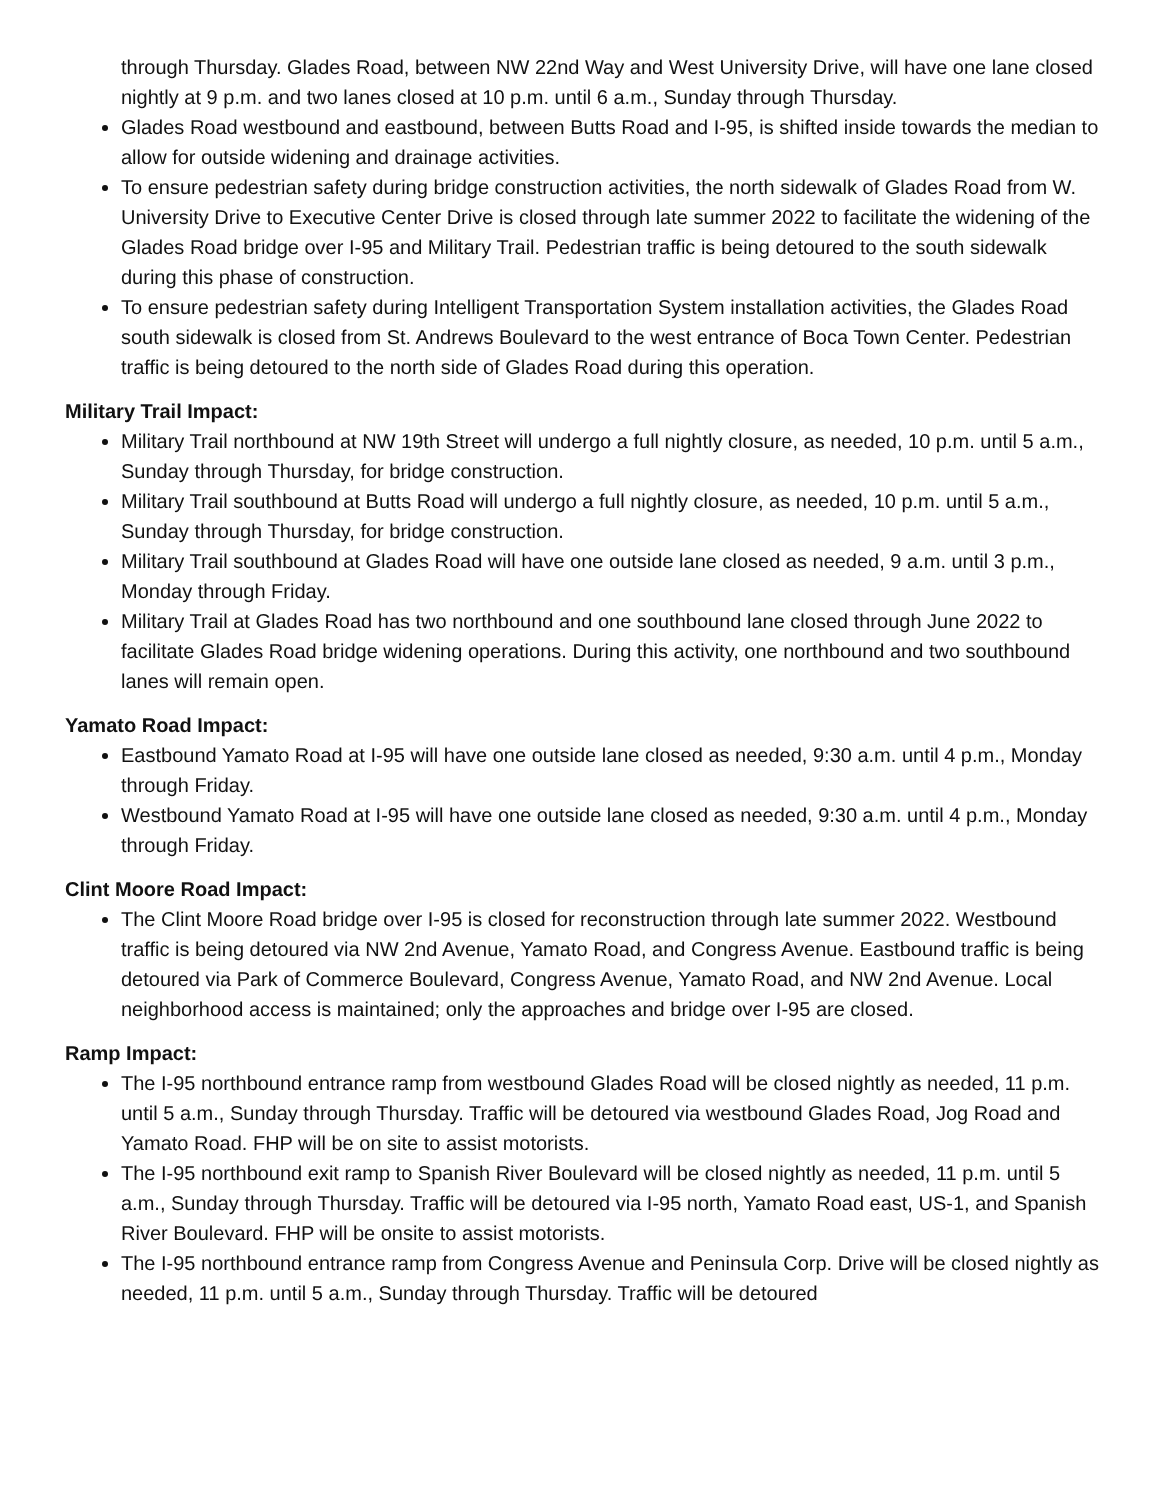through Thursday. Glades Road, between NW 22nd Way and West University Drive, will have one lane closed nightly at 9 p.m. and two lanes closed at 10 p.m. until 6 a.m., Sunday through Thursday.
Glades Road westbound and eastbound, between Butts Road and I-95, is shifted inside towards the median to allow for outside widening and drainage activities.
To ensure pedestrian safety during bridge construction activities, the north sidewalk of Glades Road from W. University Drive to Executive Center Drive is closed through late summer 2022 to facilitate the widening of the Glades Road bridge over I-95 and Military Trail. Pedestrian traffic is being detoured to the south sidewalk during this phase of construction.
To ensure pedestrian safety during Intelligent Transportation System installation activities, the Glades Road south sidewalk is closed from St. Andrews Boulevard to the west entrance of Boca Town Center. Pedestrian traffic is being detoured to the north side of Glades Road during this operation.
Military Trail Impact:
Military Trail northbound at NW 19th Street will undergo a full nightly closure, as needed, 10 p.m. until 5 a.m., Sunday through Thursday, for bridge construction.
Military Trail southbound at Butts Road will undergo a full nightly closure, as needed, 10 p.m. until 5 a.m., Sunday through Thursday, for bridge construction.
Military Trail southbound at Glades Road will have one outside lane closed as needed, 9 a.m. until 3 p.m., Monday through Friday.
Military Trail at Glades Road has two northbound and one southbound lane closed through June 2022 to facilitate Glades Road bridge widening operations. During this activity, one northbound and two southbound lanes will remain open.
Yamato Road Impact:
Eastbound Yamato Road at I-95 will have one outside lane closed as needed, 9:30 a.m. until 4 p.m., Monday through Friday.
Westbound Yamato Road at I-95 will have one outside lane closed as needed, 9:30 a.m. until 4 p.m., Monday through Friday.
Clint Moore Road Impact:
The Clint Moore Road bridge over I-95 is closed for reconstruction through late summer 2022. Westbound traffic is being detoured via NW 2nd Avenue, Yamato Road, and Congress Avenue. Eastbound traffic is being detoured via Park of Commerce Boulevard, Congress Avenue, Yamato Road, and NW 2nd Avenue. Local neighborhood access is maintained; only the approaches and bridge over I-95 are closed.
Ramp Impact:
The I-95 northbound entrance ramp from westbound Glades Road will be closed nightly as needed, 11 p.m. until 5 a.m., Sunday through Thursday. Traffic will be detoured via westbound Glades Road, Jog Road and Yamato Road. FHP will be on site to assist motorists.
The I-95 northbound exit ramp to Spanish River Boulevard will be closed nightly as needed, 11 p.m. until 5 a.m., Sunday through Thursday. Traffic will be detoured via I-95 north, Yamato Road east, US-1, and Spanish River Boulevard. FHP will be onsite to assist motorists.
The I-95 northbound entrance ramp from Congress Avenue and Peninsula Corp. Drive will be closed nightly as needed, 11 p.m. until 5 a.m., Sunday through Thursday. Traffic will be detoured